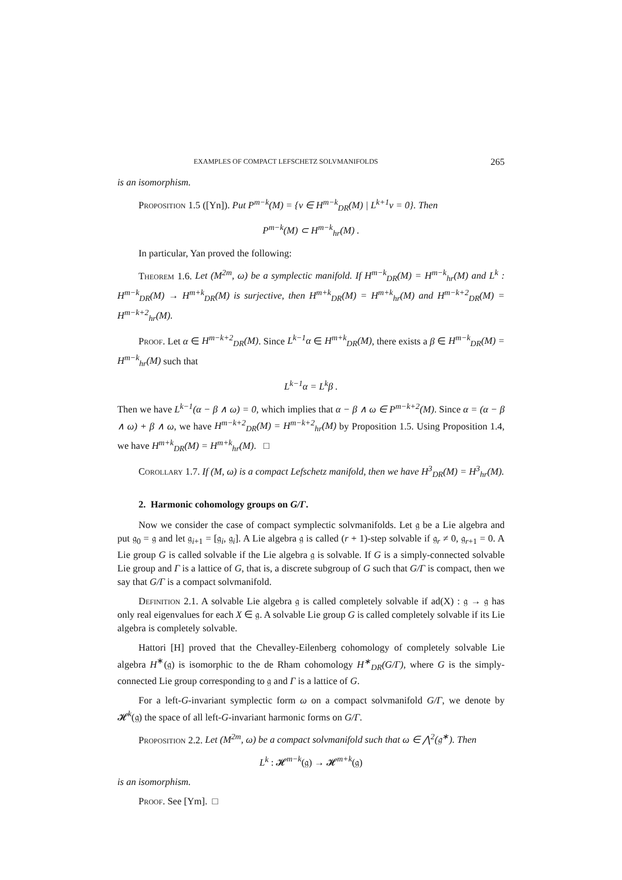EXAMPLES OF COMPACT LEFSCHETZ SOLVMANIFOLDS 265
is an isomorphism.
Proposition 1.5 ([Yn]). Put P<sup>m−k</sup>(M) = {v ∈ H<sup>m−k</sup><sub>DR</sub>(M) | L<sup>k+1</sup>v = 0}. Then
P<sup>m−k</sup>(M) ⊂ H<sup>m−k</sup><sub>hr</sub>(M) .
In particular, Yan proved the following:
Theorem 1.6. Let (M<sup>2m</sup>, ω) be a symplectic manifold. If H<sup>m−k</sup><sub>DR</sub>(M) = H<sup>m−k</sup><sub>hr</sub>(M) and L<sup>k</sup> : H<sup>m−k</sup><sub>DR</sub>(M) → H<sup>m+k</sup><sub>DR</sub>(M) is surjective, then H<sup>m+k</sup><sub>DR</sub>(M) = H<sup>m+k</sup><sub>hr</sub>(M) and H<sup>m−k+2</sup><sub>DR</sub>(M) = H<sup>m−k+2</sup><sub>hr</sub>(M).
Proof. Let α ∈ H<sup>m−k+2</sup><sub>DR</sub>(M). Since L<sup>k−1</sup>α ∈ H<sup>m+k</sup><sub>DR</sub>(M), there exists a β ∈ H<sup>m−k</sup><sub>DR</sub>(M) = H<sup>m−k</sup><sub>hr</sub>(M) such that
L<sup>k−1</sup>α = L<sup>k</sup>β .
Then we have L<sup>k−1</sup>(α − β ∧ ω) = 0, which implies that α − β ∧ ω ∈ P<sup>m−k+2</sup>(M). Since α = (α − β ∧ ω) + β ∧ ω, we have H<sup>m−k+2</sup><sub>DR</sub>(M) = H<sup>m−k+2</sup><sub>hr</sub>(M) by Proposition 1.5. Using Proposition 1.4, we have H<sup>m+k</sup><sub>DR</sub>(M) = H<sup>m+k</sup><sub>hr</sub>(M). □
Corollary 1.7. If (M, ω) is a compact Lefschetz manifold, then we have H<sup>3</sup><sub>DR</sub>(M) = H<sup>3</sup><sub>hr</sub>(M).
2. Harmonic cohomology groups on G/Γ.
Now we consider the case of compact symplectic solvmanifolds. Let 𝔤 be a Lie algebra and put 𝔤<sub>0</sub> = 𝔤 and let 𝔤<sub>i+1</sub> = [𝔤<sub>i</sub>, 𝔤<sub>i</sub>]. A Lie algebra 𝔤 is called (r + 1)-step solvable if 𝔤<sub>r</sub> ≠ 0, 𝔤<sub>r+1</sub> = 0. A Lie group G is called solvable if the Lie algebra 𝔤 is solvable. If G is a simply-connected solvable Lie group and Γ is a lattice of G, that is, a discrete subgroup of G such that G/Γ is compact, then we say that G/Γ is a compact solvmanifold.
Definition 2.1. A solvable Lie algebra 𝔤 is called completely solvable if ad(X) : 𝔤 → 𝔤 has only real eigenvalues for each X ∈ 𝔤. A solvable Lie group G is called completely solvable if its Lie algebra is completely solvable.
Hattori [H] proved that the Chevalley-Eilenberg cohomology of completely solvable Lie algebra H<sup>∗</sup>(𝔤) is isomorphic to the de Rham cohomology H<sup>∗</sup><sub>DR</sub>(G/Γ), where G is the simply-connected Lie group corresponding to 𝔤 and Γ is a lattice of G.
For a left-G-invariant symplectic form ω on a compact solvmanifold G/Γ, we denote by 𝓗<sup>k</sup>(𝔤) the space of all left-G-invariant harmonic forms on G/Γ.
Proposition 2.2. Let (M<sup>2m</sup>, ω) be a compact solvmanifold such that ω ∈ ⋀<sup>2</sup>(𝔤<sup>∗</sup>). Then
L<sup>k</sup> : 𝓗<sup>m−k</sup>(𝔤) → 𝓗<sup>m+k</sup>(𝔤)
is an isomorphism.
Proof. See [Ym]. □